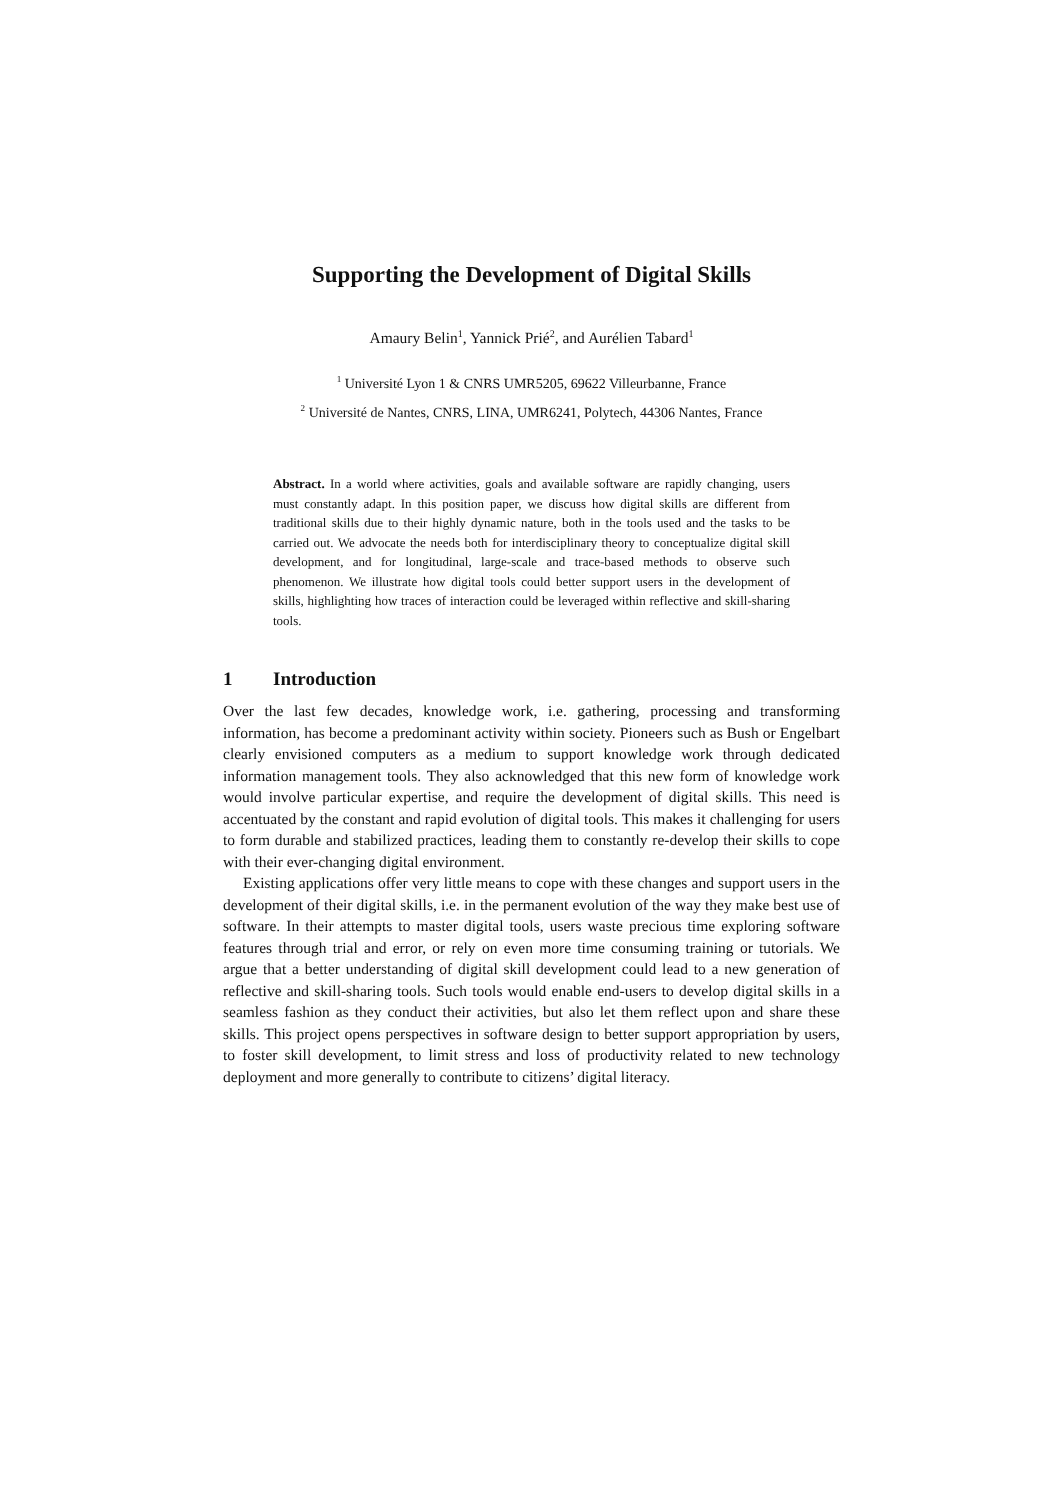Supporting the Development of Digital Skills
Amaury Belin<sup>1</sup>, Yannick Prié<sup>2</sup>, and Aurélien Tabard<sup>1</sup>
<sup>1</sup> Université Lyon 1 & CNRS UMR5205, 69622 Villeurbanne, France
<sup>2</sup> Université de Nantes, CNRS, LINA, UMR6241, Polytech, 44306 Nantes, France
Abstract. In a world where activities, goals and available software are rapidly changing, users must constantly adapt. In this position paper, we discuss how digital skills are different from traditional skills due to their highly dynamic nature, both in the tools used and the tasks to be carried out. We advocate the needs both for interdisciplinary theory to conceptualize digital skill development, and for longitudinal, large-scale and trace-based methods to observe such phenomenon. We illustrate how digital tools could better support users in the development of skills, highlighting how traces of interaction could be leveraged within reflective and skill-sharing tools.
1 Introduction
Over the last few decades, knowledge work, i.e. gathering, processing and transforming information, has become a predominant activity within society. Pioneers such as Bush or Engelbart clearly envisioned computers as a medium to support knowledge work through dedicated information management tools. They also acknowledged that this new form of knowledge work would involve particular expertise, and require the development of digital skills. This need is accentuated by the constant and rapid evolution of digital tools. This makes it challenging for users to form durable and stabilized practices, leading them to constantly re-develop their skills to cope with their ever-changing digital environment.
Existing applications offer very little means to cope with these changes and support users in the development of their digital skills, i.e. in the permanent evolution of the way they make best use of software. In their attempts to master digital tools, users waste precious time exploring software features through trial and error, or rely on even more time consuming training or tutorials. We argue that a better understanding of digital skill development could lead to a new generation of reflective and skill-sharing tools. Such tools would enable end-users to develop digital skills in a seamless fashion as they conduct their activities, but also let them reflect upon and share these skills. This project opens perspectives in software design to better support appropriation by users, to foster skill development, to limit stress and loss of productivity related to new technology deployment and more generally to contribute to citizens’ digital literacy.